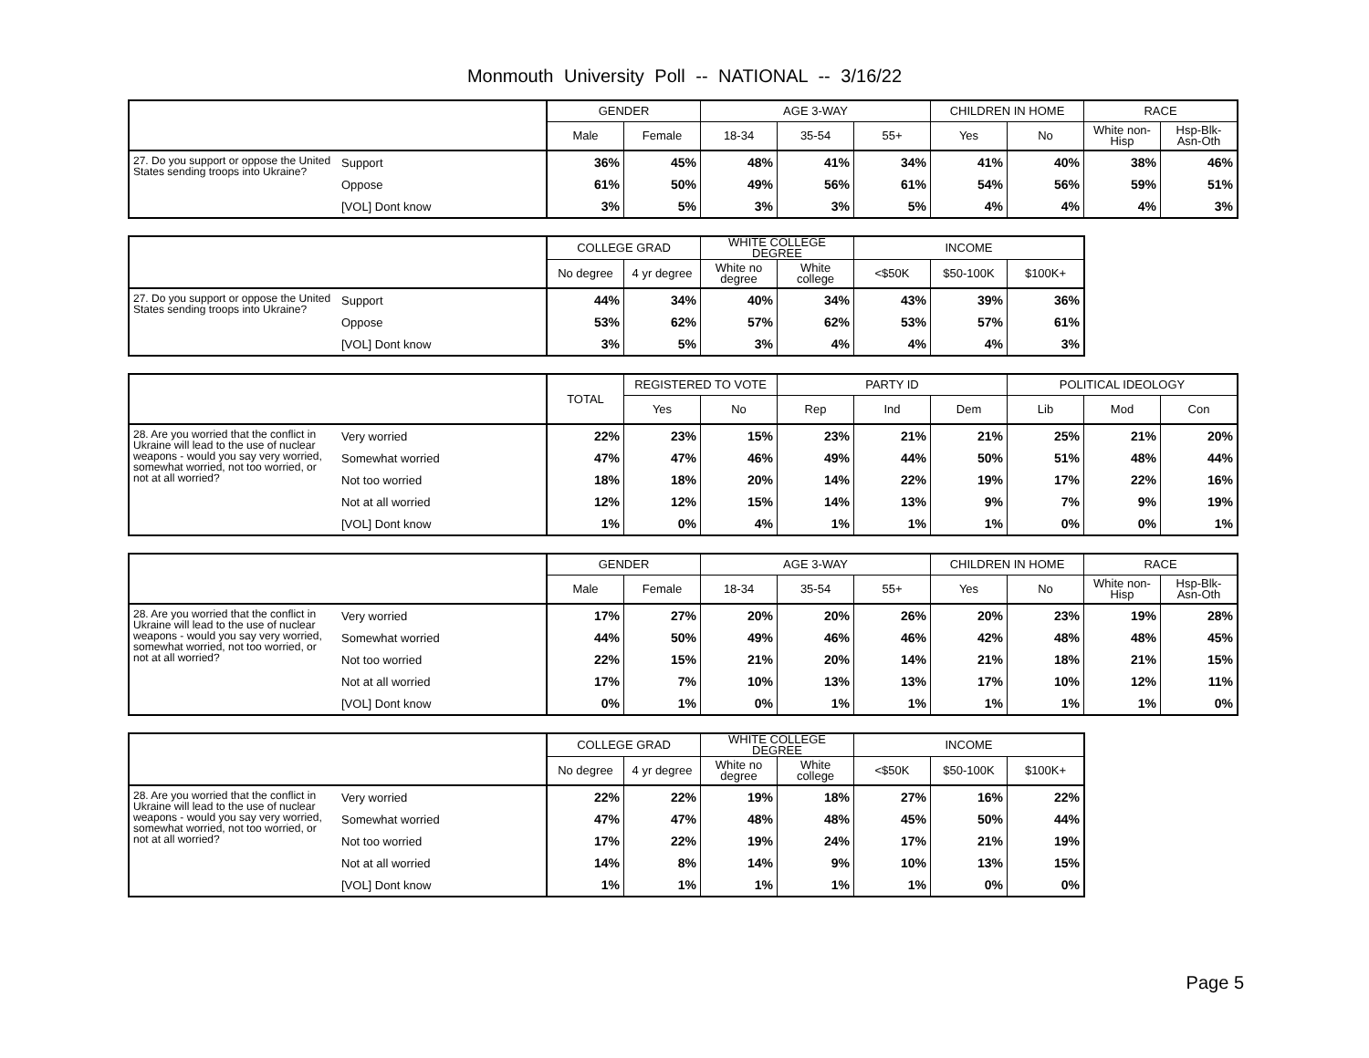Monmouth University Poll -- NATIONAL -- 3/16/22
| | | GENDER | | AGE 3-WAY | | | CHILDREN IN HOME | | RACE | |
| --- | --- | --- | --- | --- | --- | --- | --- | --- | --- | --- |
| | | Male | Female | 18-34 | 35-54 | 55+ | Yes | No | White non-Hisp | Hsp-Blk-Asn-Oth |
| 27. Do you support or oppose the United States sending troops into Ukraine? | Support | 36% | 45% | 48% | 41% | 34% | 41% | 40% | 38% | 46% |
| | Oppose | 61% | 50% | 49% | 56% | 61% | 54% | 56% | 59% | 51% |
| | [VOL] Dont know | 3% | 5% | 3% | 3% | 5% | 4% | 4% | 4% | 3% |
| | | COLLEGE GRAD | | WHITE COLLEGE DEGREE | | INCOME | | |
| --- | --- | --- | --- | --- | --- | --- | --- | --- |
| | | No degree | 4 yr degree | White no degree | White college | <$50K | $50-100K | $100K+ |
| 27. Do you support or oppose the United States sending troops into Ukraine? | Support | 44% | 34% | 40% | 34% | 43% | 39% | 36% |
| | Oppose | 53% | 62% | 57% | 62% | 53% | 57% | 61% |
| | [VOL] Dont know | 3% | 5% | 3% | 4% | 4% | 4% | 3% |
| | | TOTAL | REGISTERED TO VOTE | | PARTY ID | | | POLITICAL IDEOLOGY | | |
| --- | --- | --- | --- | --- | --- | --- | --- | --- | --- | --- |
| | | | Yes | No | Rep | Ind | Dem | Lib | Mod | Con |
| 28. Are you worried that the conflict in Ukraine will lead to the use of nuclear weapons - would you say very worried, somewhat worried, not too worried, or not at all worried? | Very worried | 22% | 23% | 15% | 23% | 21% | 21% | 25% | 21% | 20% |
| | Somewhat worried | 47% | 47% | 46% | 49% | 44% | 50% | 51% | 48% | 44% |
| | Not too worried | 18% | 18% | 20% | 14% | 22% | 19% | 17% | 22% | 16% |
| | Not at all worried | 12% | 12% | 15% | 14% | 13% | 9% | 7% | 9% | 19% |
| | [VOL] Dont know | 1% | 0% | 4% | 1% | 1% | 1% | 0% | 0% | 1% |
| | | GENDER | | AGE 3-WAY | | | CHILDREN IN HOME | | RACE | |
| --- | --- | --- | --- | --- | --- | --- | --- | --- | --- | --- |
| | | Male | Female | 18-34 | 35-54 | 55+ | Yes | No | White non-Hisp | Hsp-Blk-Asn-Oth |
| 28. Are you worried that the conflict in Ukraine will lead to the use of nuclear weapons - would you say very worried, somewhat worried, not too worried, or not at all worried? | Very worried | 17% | 27% | 20% | 20% | 26% | 20% | 23% | 19% | 28% |
| | Somewhat worried | 44% | 50% | 49% | 46% | 46% | 42% | 48% | 48% | 45% |
| | Not too worried | 22% | 15% | 21% | 20% | 14% | 21% | 18% | 21% | 15% |
| | Not at all worried | 17% | 7% | 10% | 13% | 13% | 17% | 10% | 12% | 11% |
| | [VOL] Dont know | 0% | 1% | 0% | 1% | 1% | 1% | 1% | 1% | 0% |
| | | COLLEGE GRAD | | WHITE COLLEGE DEGREE | | INCOME | | |
| --- | --- | --- | --- | --- | --- | --- | --- | --- |
| | | No degree | 4 yr degree | White no degree | White college | <$50K | $50-100K | $100K+ |
| 28. Are you worried that the conflict in Ukraine will lead to the use of nuclear weapons - would you say very worried, somewhat worried, not too worried, or not at all worried? | Very worried | 22% | 22% | 19% | 18% | 27% | 16% | 22% |
| | Somewhat worried | 47% | 47% | 48% | 48% | 45% | 50% | 44% |
| | Not too worried | 17% | 22% | 19% | 24% | 17% | 21% | 19% |
| | Not at all worried | 14% | 8% | 14% | 9% | 10% | 13% | 15% |
| | [VOL] Dont know | 1% | 1% | 1% | 1% | 1% | 0% | 0% |
Page 5